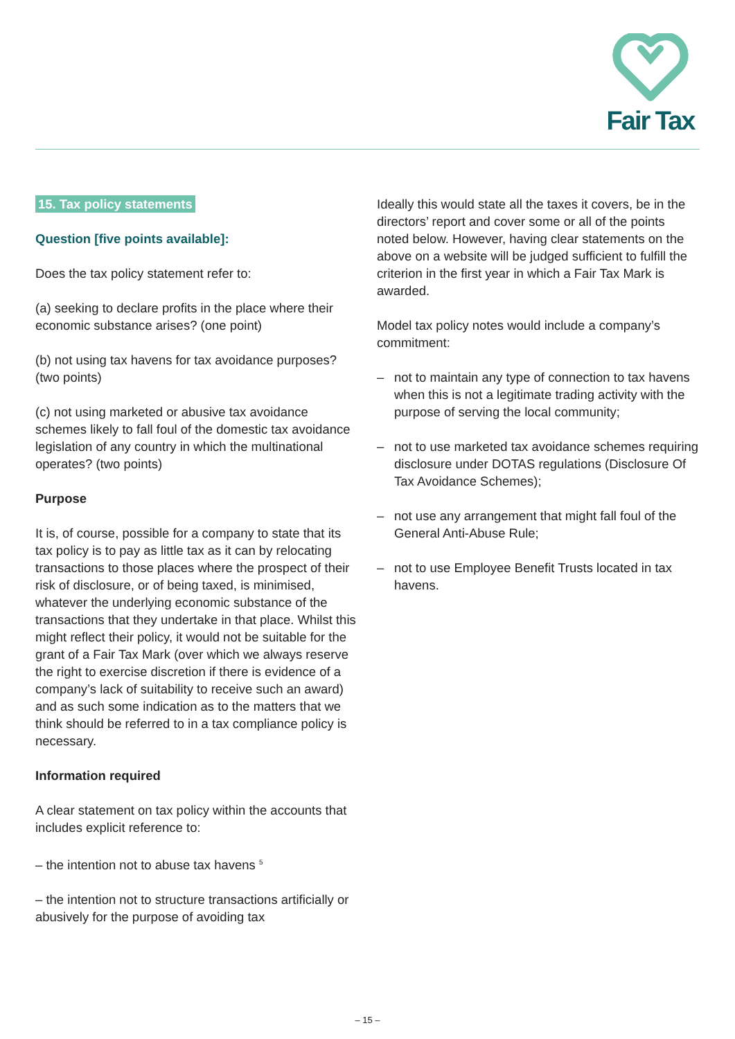Fair Tax
15. Tax policy statements
Question [five points available]:
Does the tax policy statement refer to:
(a) seeking to declare profits in the place where their economic substance arises? (one point)
(b) not using tax havens for tax avoidance purposes? (two points)
(c) not using marketed or abusive tax avoidance schemes likely to fall foul of the domestic tax avoidance legislation of any country in which the multinational operates? (two points)
Purpose
It is, of course, possible for a company to state that its tax policy is to pay as little tax as it can by relocating transactions to those places where the prospect of their risk of disclosure, or of being taxed, is minimised, whatever the underlying economic substance of the transactions that they undertake in that place. Whilst this might reflect their policy, it would not be suitable for the grant of a Fair Tax Mark (over which we always reserve the right to exercise discretion if there is evidence of a company’s lack of suitability to receive such an award) and as such some indication as to the matters that we think should be referred to in a tax compliance policy is necessary.
Information required
A clear statement on tax policy within the accounts that includes explicit reference to:
– the intention not to abuse tax havens <sup>5</sup>
– the intention not to structure transactions artificially or abusively for the purpose of avoiding tax
Ideally this would state all the taxes it covers, be in the directors’ report and cover some or all of the points noted below. However, having clear statements on the above on a website will be judged sufficient to fulfill the criterion in the first year in which a Fair Tax Mark is awarded.
Model tax policy notes would include a company’s commitment:
– not to maintain any type of connection to tax havens when this is not a legitimate trading activity with the purpose of serving the local community;
– not to use marketed tax avoidance schemes requiring disclosure under DOTAS regulations (Disclosure Of Tax Avoidance Schemes);
– not use any arrangement that might fall foul of the General Anti-Abuse Rule;
– not to use Employee Benefit Trusts located in tax havens.
– 15 –